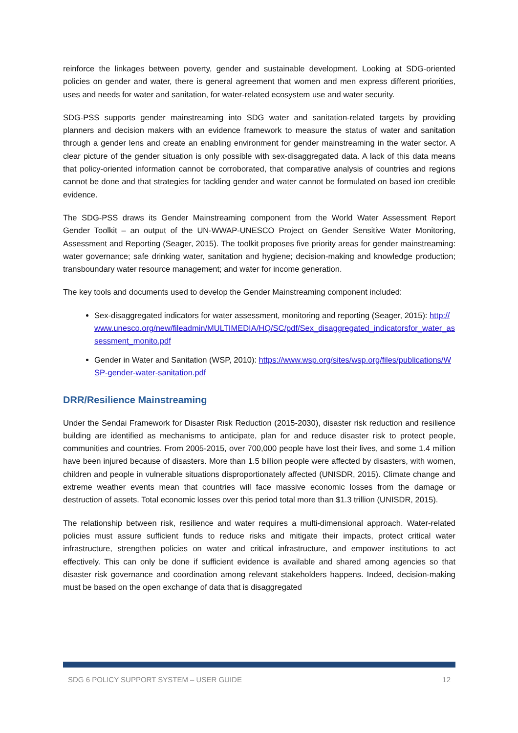reinforce the linkages between poverty, gender and sustainable development. Looking at SDG-oriented policies on gender and water, there is general agreement that women and men express different priorities, uses and needs for water and sanitation, for water-related ecosystem use and water security.
SDG-PSS supports gender mainstreaming into SDG water and sanitation-related targets by providing planners and decision makers with an evidence framework to measure the status of water and sanitation through a gender lens and create an enabling environment for gender mainstreaming in the water sector. A clear picture of the gender situation is only possible with sex-disaggregated data. A lack of this data means that policy-oriented information cannot be corroborated, that comparative analysis of countries and regions cannot be done and that strategies for tackling gender and water cannot be formulated on based ion credible evidence.
The SDG-PSS draws its Gender Mainstreaming component from the World Water Assessment Report Gender Toolkit – an output of the UN-WWAP-UNESCO Project on Gender Sensitive Water Monitoring, Assessment and Reporting (Seager, 2015). The toolkit proposes five priority areas for gender mainstreaming: water governance; safe drinking water, sanitation and hygiene; decision-making and knowledge production; transboundary water resource management; and water for income generation.
The key tools and documents used to develop the Gender Mainstreaming component included:
Sex-disaggregated indicators for water assessment, monitoring and reporting (Seager, 2015): http://www.unesco.org/new/fileadmin/MULTIMEDIA/HQ/SC/pdf/Sex_disaggregated_indicatorsfor_water_assessment_monito.pdf
Gender in Water and Sanitation (WSP, 2010): https://www.wsp.org/sites/wsp.org/files/publications/WSP-gender-water-sanitation.pdf
DRR/Resilience Mainstreaming
Under the Sendai Framework for Disaster Risk Reduction (2015-2030), disaster risk reduction and resilience building are identified as mechanisms to anticipate, plan for and reduce disaster risk to protect people, communities and countries. From 2005-2015, over 700,000 people have lost their lives, and some 1.4 million have been injured because of disasters. More than 1.5 billion people were affected by disasters, with women, children and people in vulnerable situations disproportionately affected (UNISDR, 2015). Climate change and extreme weather events mean that countries will face massive economic losses from the damage or destruction of assets. Total economic losses over this period total more than $1.3 trillion (UNISDR, 2015).
The relationship between risk, resilience and water requires a multi-dimensional approach. Water-related policies must assure sufficient funds to reduce risks and mitigate their impacts, protect critical water infrastructure, strengthen policies on water and critical infrastructure, and empower institutions to act effectively. This can only be done if sufficient evidence is available and shared among agencies so that disaster risk governance and coordination among relevant stakeholders happens. Indeed, decision-making must be based on the open exchange of data that is disaggregated
SDG 6 POLICY SUPPORT SYSTEM – USER GUIDE 12